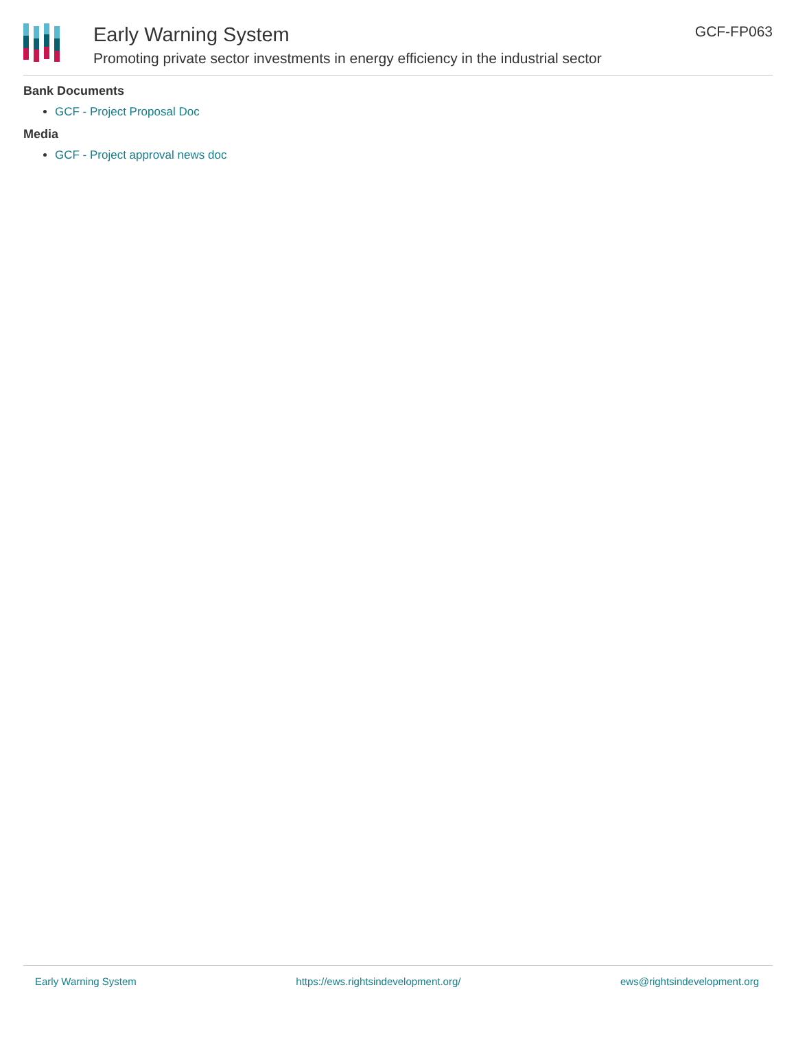Early Warning System
Promoting private sector investments in energy efficiency in the industrial sector
GCF-FP063
Bank Documents
GCF - Project Proposal Doc
Media
GCF - Project approval news doc
Early Warning System https://ews.rightsindevelopment.org/ ews@rightsindevelopment.org